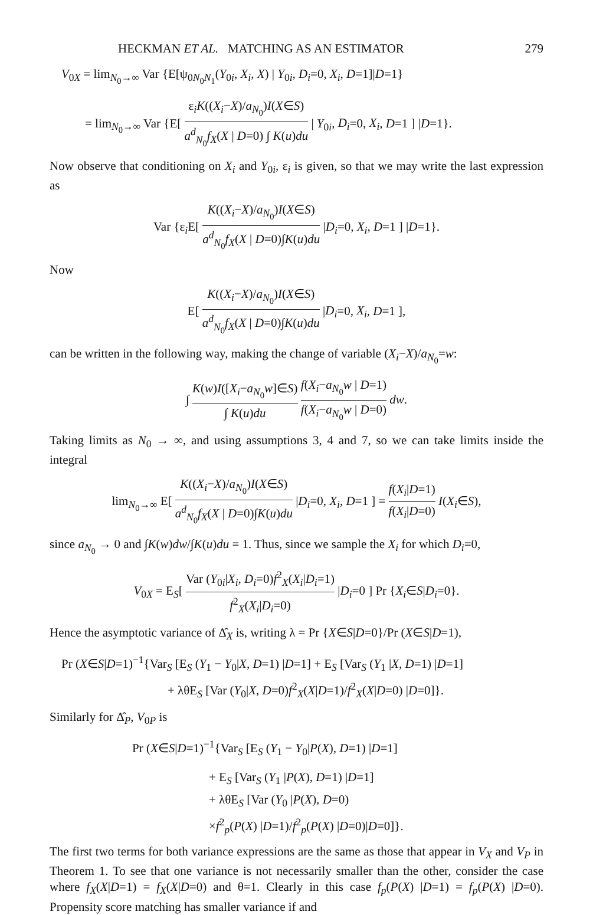HECKMAN ET AL. MATCHING AS AN ESTIMATOR 279
V<sub>0X</sub> = lim<sub>N<sub>0</sub>→∞</sub> Var {E[ψ<sub>0N<sub>0</sub>N<sub>1</sub></sub>(Y<sub>0i</sub>, X<sub>i</sub>, X) | Y<sub>0i</sub>, D<sub>i</sub>=0, X<sub>i</sub>, D=1]|D=1}
= lim<sub>N<sub>0</sub>→∞</sub> Var {E[ ε<sub>i</sub>K((X<sub>i</sub>−X)/a<sub>N<sub>0</sub></sub>)I(X∈S) a<sup>d</sup><sub>N<sub>0</sub></sub>f<sub>X</sub>(X | D=0) ∫ K(u)du | Y<sub>0i</sub>, D<sub>i</sub>=0, X<sub>i</sub>, D=1 ] |D=1}.
Now observe that conditioning on X<sub>i</sub> and Y<sub>0i</sub>, ε<sub>i</sub> is given, so that we may write the last expression as
Var {ε<sub>i</sub>E[ K((X<sub>i</sub>−X)/a<sub>N<sub>0</sub></sub>)I(X∈S) a<sup>d</sup><sub>N<sub>0</sub></sub>f<sub>X</sub>(X | D=0)∫K(u)du |D<sub>i</sub>=0, X<sub>i</sub>, D=1 ] |D=1}.
Now
E[ K((X<sub>i</sub>−X)/a<sub>N<sub>0</sub></sub>)I(X∈S) a<sup>d</sup><sub>N<sub>0</sub></sub>f<sub>X</sub>(X | D=0)∫K(u)du |D<sub>i</sub>=0, X<sub>i</sub>, D=1 ],
can be written in the following way, making the change of variable (X<sub>i</sub>−X)/a<sub>N<sub>0</sub></sub>=w:
∫ K(w)I([X<sub>i</sub>−a<sub>N<sub>0</sub></sub>w]∈S) ∫ K(u)du f(X<sub>i</sub>−a<sub>N<sub>0</sub></sub>w | D=1) f(X<sub>i</sub>−a<sub>N<sub>0</sub></sub>w | D=0) dw.
Taking limits as N<sub>0</sub> → ∞, and using assumptions 3, 4 and 7, so we can take limits inside the integral
lim<sub>N<sub>0</sub>→∞</sub> E[ K((X<sub>i</sub>−X)/a<sub>N<sub>0</sub></sub>)I(X∈S) a<sup>d</sup><sub>N<sub>0</sub></sub>f<sub>X</sub>(X | D=0)∫K(u)du |D<sub>i</sub>=0, X<sub>i</sub>, D=1 ] = f(X<sub>i</sub>|D=1) f(X<sub>i</sub>|D=0) I(X<sub>i</sub>∈S),
since a<sub>N<sub>0</sub></sub> → 0 and ∫K(w)dw/∫K(u)du = 1. Thus, since we sample the X<sub>i</sub> for which D<sub>i</sub>=0,
V<sub>0X</sub> = E<sub>S</sub>[ Var (Y<sub>0i</sub>|X<sub>i</sub>, D<sub>i</sub>=0)f<sup>2</sup><sub>X</sub>(X<sub>i</sub>|D<sub>i</sub>=1) f<sup>2</sup><sub>X</sub>(X<sub>i</sub>|D<sub>i</sub>=0) |D<sub>i</sub>=0 ] Pr {X<sub>i</sub>∈S|D<sub>i</sub>=0}.
Hence the asymptotic variance of Δ̂<sub>X</sub> is, writing λ = Pr {X∈S|D=0}/Pr (X∈S|D=1),
Pr (X∈S|D=1)<sup>−1</sup>{Var<sub>S</sub> [E<sub>S</sub> (Y<sub>1</sub> − Y<sub>0</sub>|X, D=1) |D=1] + E<sub>S</sub> [Var<sub>S</sub> (Y<sub>1</sub> |X, D=1) |D=1]
+ λθE<sub>S</sub> [Var (Y<sub>0</sub>|X, D=0)f<sup>2</sup><sub>X</sub>(X|D=1)/f<sup>2</sup><sub>X</sub>(X|D=0) |D=0]}.
Similarly for Δ̂<sub>P</sub>, V<sub>0P</sub> is
Pr (X∈S|D=1)<sup>−1</sup>{Var<sub>S</sub> [E<sub>S</sub> (Y<sub>1</sub> − Y<sub>0</sub>|P(X), D=1) |D=1]
+ E<sub>S</sub> [Var<sub>S</sub> (Y<sub>1</sub> |P(X), D=1) |D=1]
+ λθE<sub>S</sub> [Var (Y<sub>0</sub> |P(X), D=0)
×f<sup>2</sup><sub>p</sub>(P(X) |D=1)/f<sup>2</sup><sub>p</sub>(P(X) |D=0)|D=0]}.
The first two terms for both variance expressions are the same as those that appear in V<sub>X</sub> and V<sub>P</sub> in Theorem 1. To see that one variance is not necessarily smaller than the other, consider the case where f<sub>X</sub>(X|D=1) = f<sub>X</sub>(X|D=0) and θ=1. Clearly in this case f<sub>p</sub>(P(X) |D=1) = f<sub>p</sub>(P(X) |D=0). Propensity score matching has smaller variance if and